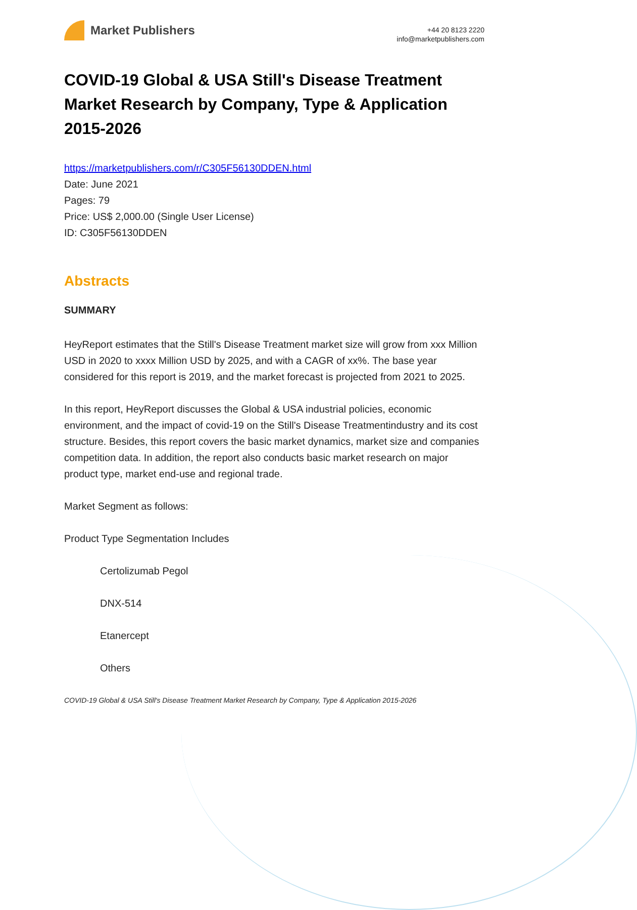Market Publishers
+44 20 8123 2220
info@marketpublishers.com
COVID-19 Global & USA Still's Disease Treatment Market Research by Company, Type & Application 2015-2026
https://marketpublishers.com/r/C305F56130DDEN.html
Date: June 2021
Pages: 79
Price: US$ 2,000.00 (Single User License)
ID: C305F56130DDEN
Abstracts
SUMMARY
HeyReport estimates that the Still's Disease Treatment market size will grow from xxx Million USD in 2020 to xxxx Million USD by 2025, and with a CAGR of xx%. The base year considered for this report is 2019, and the market forecast is projected from 2021 to 2025.
In this report, HeyReport discusses the Global & USA industrial policies, economic environment, and the impact of covid-19 on the Still's Disease Treatmentindustry and its cost structure. Besides, this report covers the basic market dynamics, market size and companies competition data. In addition, the report also conducts basic market research on major product type, market end-use and regional trade.
Market Segment as follows:
Product Type Segmentation Includes
Certolizumab Pegol
DNX-514
Etanercept
Others
COVID-19 Global & USA Still's Disease Treatment Market Research by Company, Type & Application 2015-2026